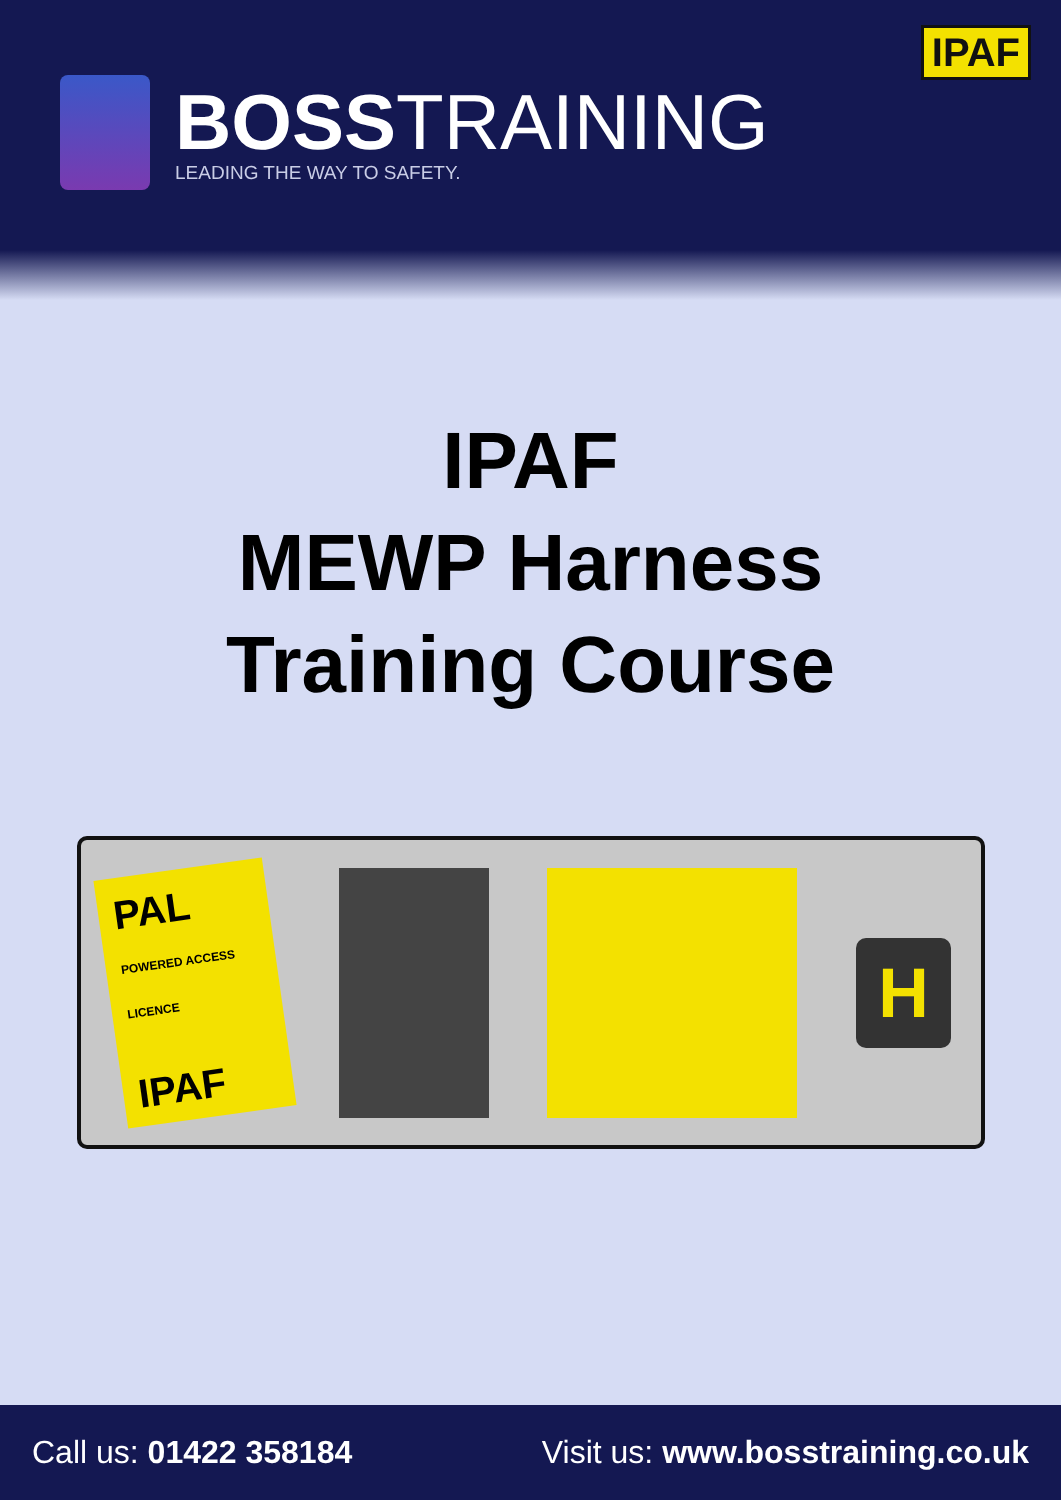BOSSTRAINING
LEADING THE WAY TO SAFETY.
IPAF
IPAF
MEWP Harness
Training Course
PAL
POWERED ACCESS LICENCE
IPAF
H
Call us: 01422 358184 Visit us: www.bosstraining.co.uk